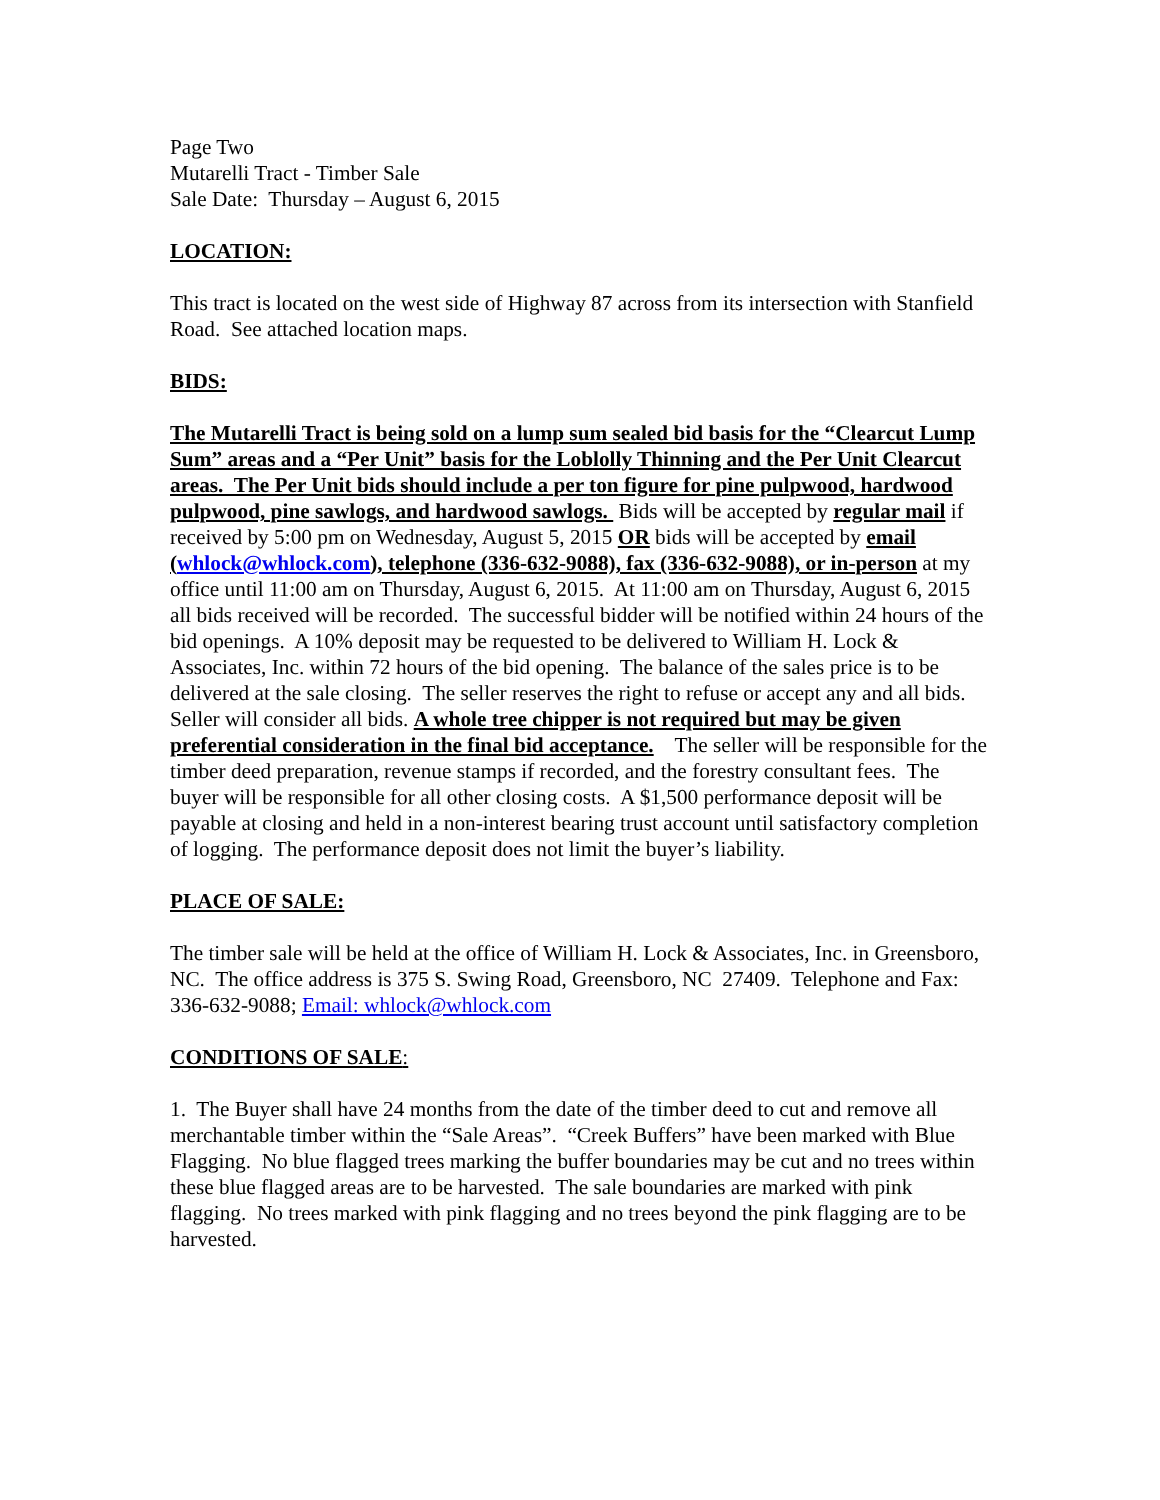Page Two
Mutarelli Tract - Timber Sale
Sale Date: Thursday – August 6, 2015
LOCATION:
This tract is located on the west side of Highway 87 across from its intersection with Stanfield Road. See attached location maps.
BIDS:
The Mutarelli Tract is being sold on a lump sum sealed bid basis for the “Clearcut Lump Sum” areas and a “Per Unit” basis for the Loblolly Thinning and the Per Unit Clearcut areas. The Per Unit bids should include a per ton figure for pine pulpwood, hardwood pulpwood, pine sawlogs, and hardwood sawlogs. Bids will be accepted by regular mail if received by 5:00 pm on Wednesday, August 5, 2015 OR bids will be accepted by email (whlock@whlock.com), telephone (336-632-9088), fax (336-632-9088), or in-person at my office until 11:00 am on Thursday, August 6, 2015. At 11:00 am on Thursday, August 6, 2015 all bids received will be recorded. The successful bidder will be notified within 24 hours of the bid openings. A 10% deposit may be requested to be delivered to William H. Lock & Associates, Inc. within 72 hours of the bid opening. The balance of the sales price is to be delivered at the sale closing. The seller reserves the right to refuse or accept any and all bids. Seller will consider all bids. A whole tree chipper is not required but may be given preferential consideration in the final bid acceptance. The seller will be responsible for the timber deed preparation, revenue stamps if recorded, and the forestry consultant fees. The buyer will be responsible for all other closing costs. A $1,500 performance deposit will be payable at closing and held in a non-interest bearing trust account until satisfactory completion of logging. The performance deposit does not limit the buyer’s liability.
PLACE OF SALE:
The timber sale will be held at the office of William H. Lock & Associates, Inc. in Greensboro, NC. The office address is 375 S. Swing Road, Greensboro, NC 27409. Telephone and Fax: 336-632-9088; Email: whlock@whlock.com
CONDITIONS OF SALE:
1. The Buyer shall have 24 months from the date of the timber deed to cut and remove all merchantable timber within the “Sale Areas”. “Creek Buffers” have been marked with Blue Flagging. No blue flagged trees marking the buffer boundaries may be cut and no trees within these blue flagged areas are to be harvested. The sale boundaries are marked with pink flagging. No trees marked with pink flagging and no trees beyond the pink flagging are to be harvested.